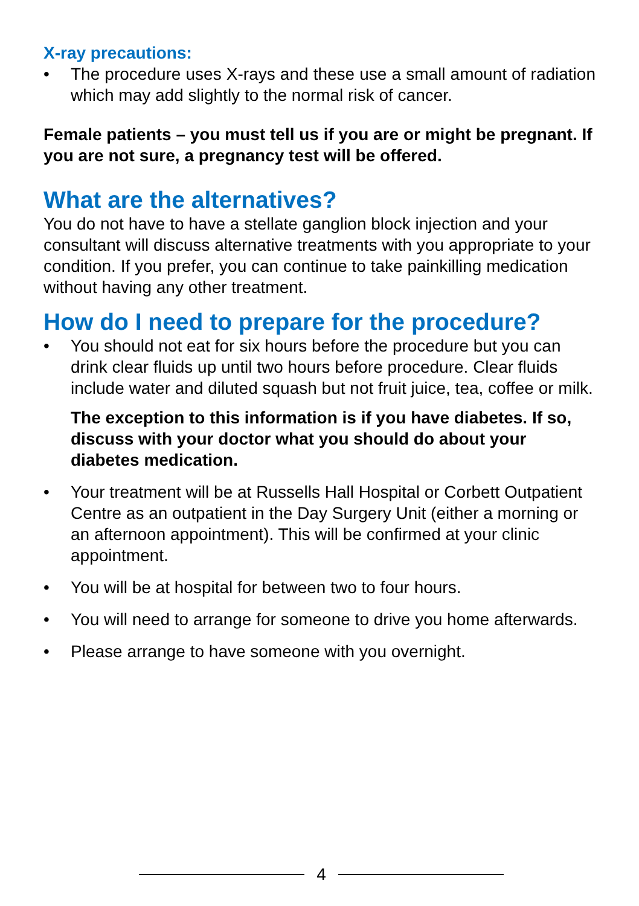X-ray precautions:
• The procedure uses X-rays and these use a small amount of radiation which may add slightly to the normal risk of cancer.
Female patients – you must tell us if you are or might be pregnant. If you are not sure, a pregnancy test will be offered.
What are the alternatives?
You do not have to have a stellate ganglion block injection and your consultant will discuss alternative treatments with you appropriate to your condition. If you prefer, you can continue to take painkilling medication without having any other treatment.
How do I need to prepare for the procedure?
• You should not eat for six hours before the procedure but you can drink clear fluids up until two hours before procedure. Clear fluids include water and diluted squash but not fruit juice, tea, coffee or milk.
The exception to this information is if you have diabetes. If so, discuss with your doctor what you should do about your diabetes medication.
• Your treatment will be at Russells Hall Hospital or Corbett Outpatient Centre as an outpatient in the Day Surgery Unit (either a morning or an afternoon appointment). This will be confirmed at your clinic appointment.
• You will be at hospital for between two to four hours.
• You will need to arrange for someone to drive you home afterwards.
• Please arrange to have someone with you overnight.
4